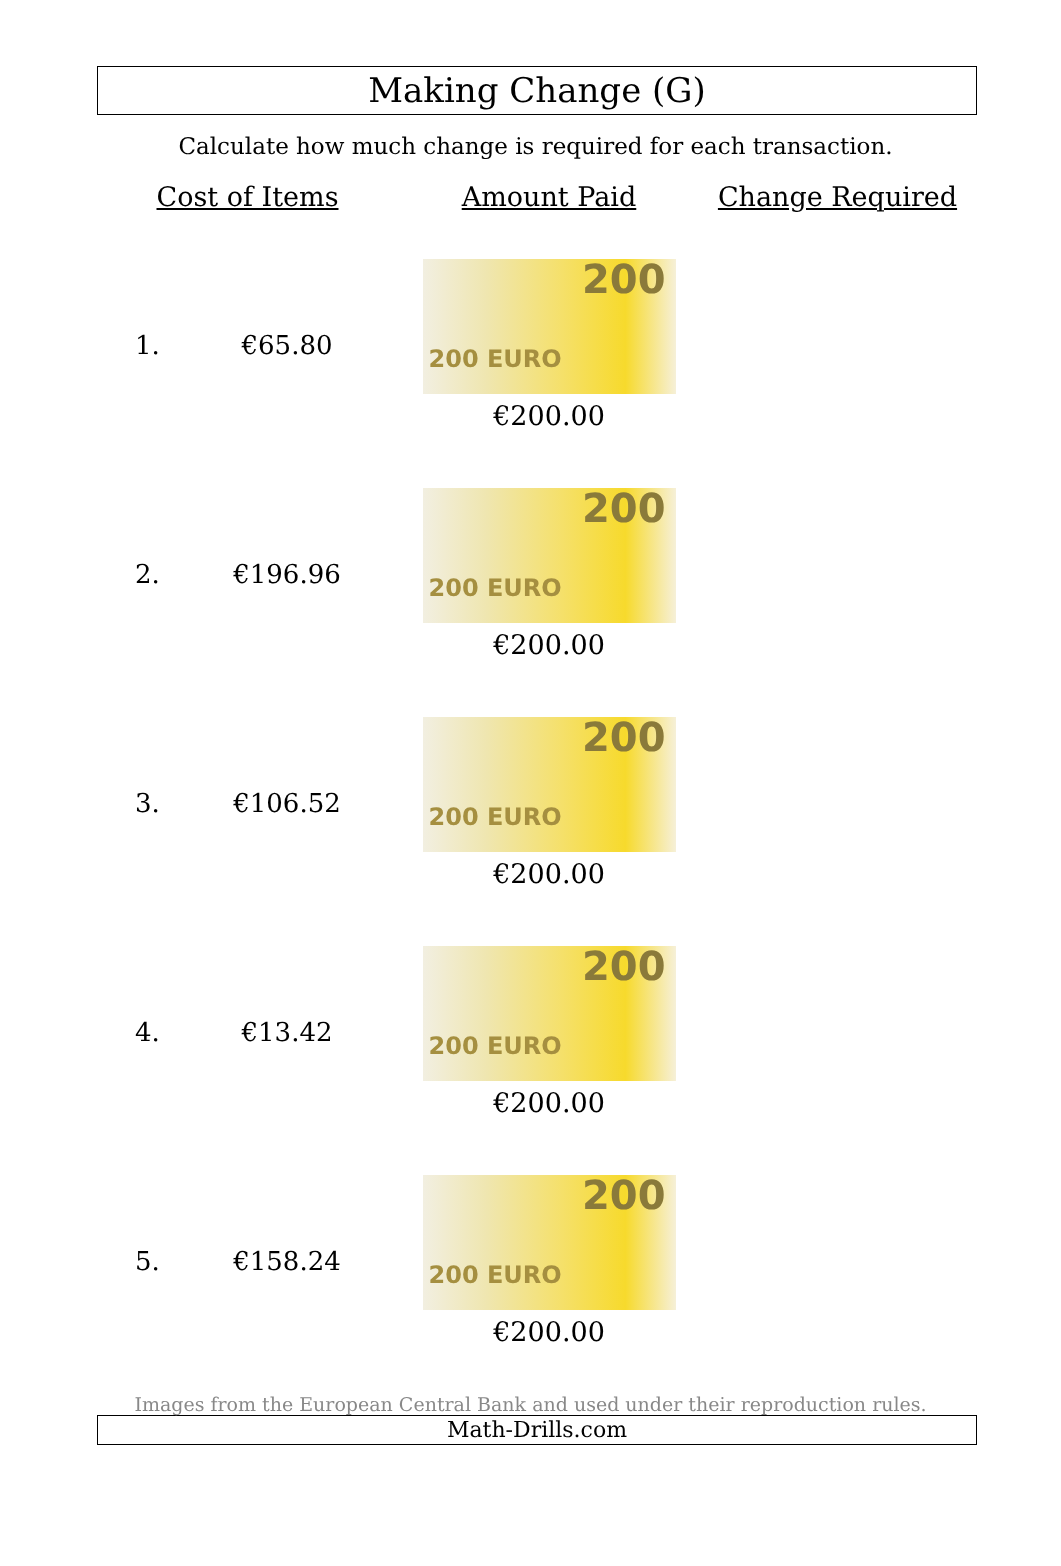Making Change (G)
Calculate how much change is required for each transaction.
| Cost of Items | | Amount Paid | Change Required |
| --- | --- | --- | --- |
| 1. | €65.80 | 200 200 EURO €200.00 | |
| 2. | €196.96 | 200 200 EURO €200.00 | |
| 3. | €106.52 | 200 200 EURO €200.00 | |
| 4. | €13.42 | 200 200 EURO €200.00 | |
| 5. | €158.24 | 200 200 EURO €200.00 | |
Images from the European Central Bank and used under their reproduction rules.
Math-Drills.com